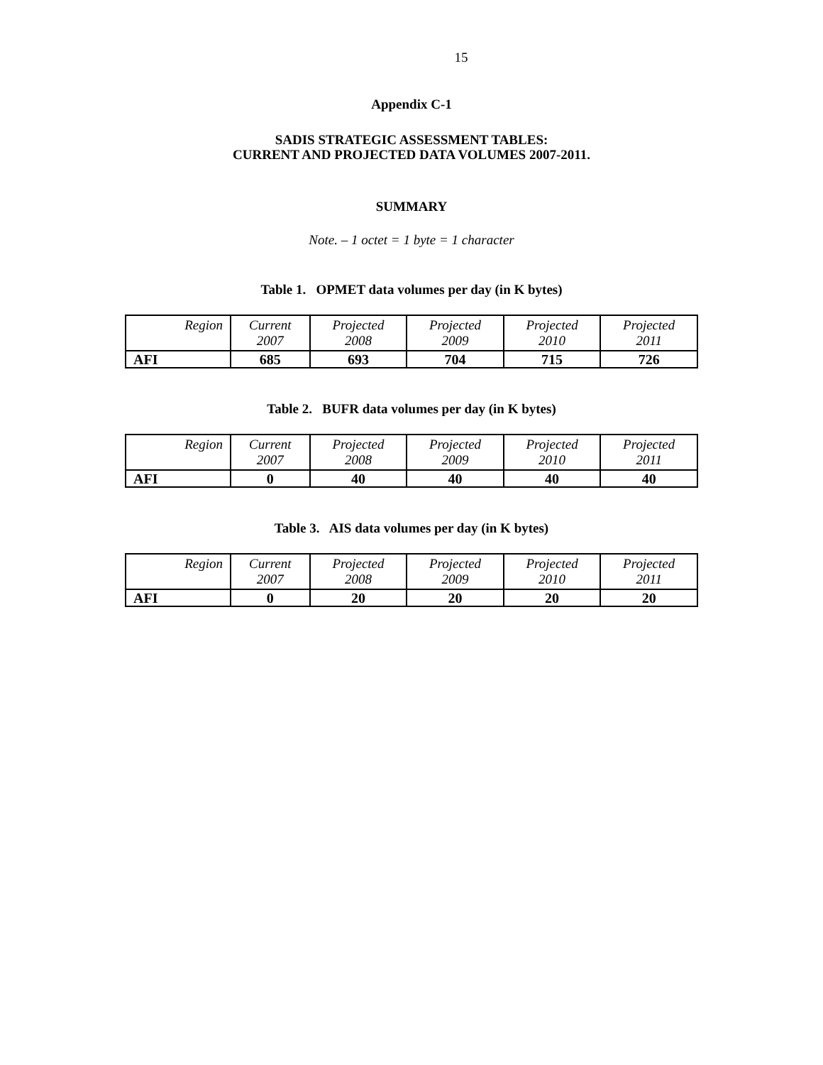15
Appendix C-1
SADIS STRATEGIC ASSESSMENT TABLES:
CURRENT AND PROJECTED DATA VOLUMES 2007-2011.
SUMMARY
Note. – 1 octet = 1 byte = 1 character
Table 1. OPMET data volumes per day (in K bytes)
| Region | Current 2007 | Projected 2008 | Projected 2009 | Projected 2010 | Projected 2011 |
| AFI | 685 | 693 | 704 | 715 | 726 |
Table 2. BUFR data volumes per day (in K bytes)
| Region | Current 2007 | Projected 2008 | Projected 2009 | Projected 2010 | Projected 2011 |
| AFI | 0 | 40 | 40 | 40 | 40 |
Table 3. AIS data volumes per day (in K bytes)
| Region | Current 2007 | Projected 2008 | Projected 2009 | Projected 2010 | Projected 2011 |
| AFI | 0 | 20 | 20 | 20 | 20 |